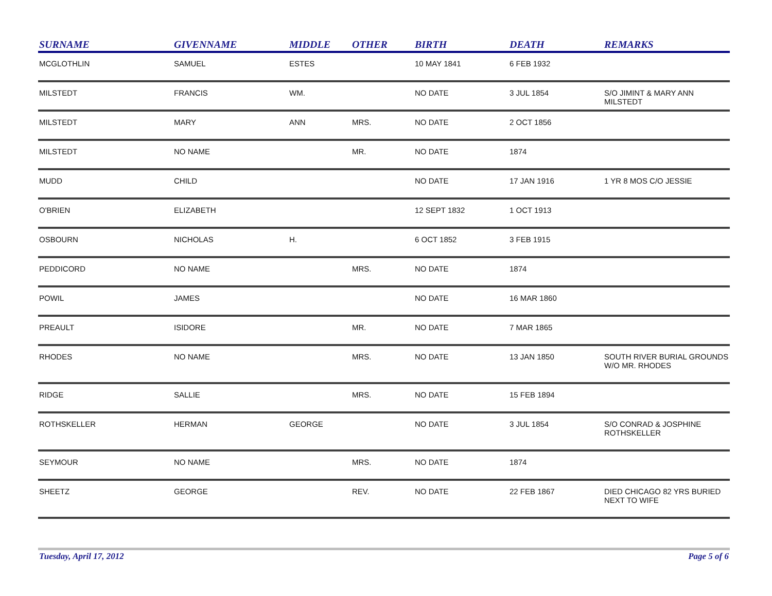| SURNAME | GIVENNAME | MIDDLE | OTHER | BIRTH | DEATH | REMARKS |
| --- | --- | --- | --- | --- | --- | --- |
| MCGLOTHLIN | SAMUEL | ESTES | | 10 MAY 1841 | 6 FEB 1932 | |
| MILSTEDT | FRANCIS | WM. | | NO DATE | 3 JUL 1854 | S/O JIMINT & MARY ANN MILSTEDT |
| MILSTEDT | MARY | ANN | MRS. | NO DATE | 2 OCT 1856 | |
| MILSTEDT | NO NAME | | MR. | NO DATE | 1874 | |
| MUDD | CHILD | | | NO DATE | 17 JAN 1916 | 1 YR 8 MOS C/O JESSIE |
| O'BRIEN | ELIZABETH | | | 12 SEPT 1832 | 1 OCT 1913 | |
| OSBOURN | NICHOLAS | H. | | 6 OCT 1852 | 3 FEB 1915 | |
| PEDDICORD | NO NAME | | MRS. | NO DATE | 1874 | |
| POWIL | JAMES | | | NO DATE | 16 MAR 1860 | |
| PREAULT | ISIDORE | | MR. | NO DATE | 7 MAR 1865 | |
| RHODES | NO NAME | | MRS. | NO DATE | 13 JAN 1850 | SOUTH RIVER BURIAL GROUNDS W/O MR. RHODES |
| RIDGE | SALLIE | | MRS. | NO DATE | 15 FEB 1894 | |
| ROTHSKELLER | HERMAN | GEORGE | | NO DATE | 3 JUL 1854 | S/O CONRAD & JOSPHINE ROTHSKELLER |
| SEYMOUR | NO NAME | | MRS. | NO DATE | 1874 | |
| SHEETZ | GEORGE | | REV. | NO DATE | 22 FEB 1867 | DIED CHICAGO 82 YRS BURIED NEXT TO WIFE |
Tuesday, April 17, 2012 Page 5 of 6